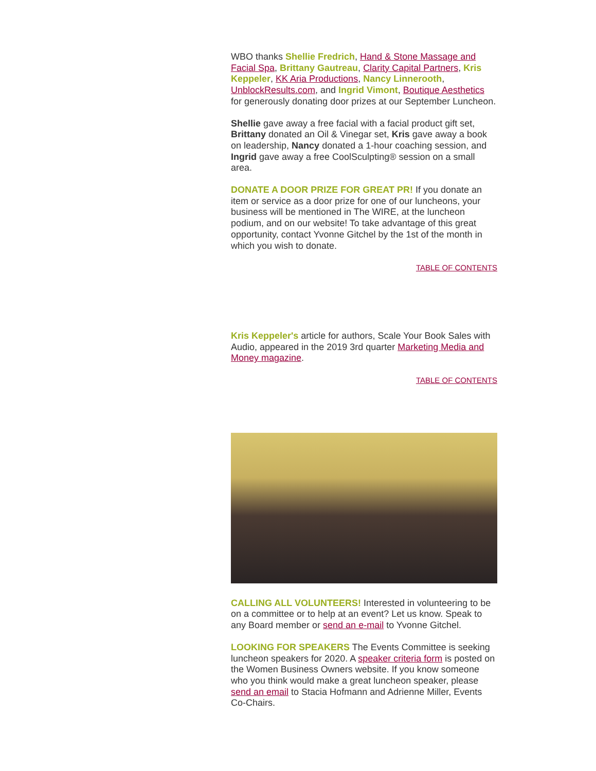WBO thanks Shellie Fredrich, Hand & Stone Massage and Facial Spa, Brittany Gautreau, Clarity Capital Partners, Kris Keppeler, KK Aria Productions, Nancy Linnerooth, UnblockResults.com, and Ingrid Vimont, Boutique Aesthetics for generously donating door prizes at our September Luncheon.
Shellie gave away a free facial with a facial product gift set, Brittany donated an Oil & Vinegar set, Kris gave away a book on leadership, Nancy donated a 1-hour coaching session, and Ingrid gave away a free CoolSculpting® session on a small area.
DONATE A DOOR PRIZE FOR GREAT PR! If you donate an item or service as a door prize for one of our luncheons, your business will be mentioned in The WIRE, at the luncheon podium, and on our website! To take advantage of this great opportunity, contact Yvonne Gitchel by the 1st of the month in which you wish to donate.
TABLE OF CONTENTS
Kris Keppeler's article for authors, Scale Your Book Sales with Audio, appeared in the 2019 3rd quarter Marketing Media and Money magazine.
TABLE OF CONTENTS
CALLING ALL VOLUNTEERS! Interested in volunteering to be on a committee or to help at an event? Let us know. Speak to any Board member or send an e-mail to Yvonne Gitchel.
LOOKING FOR SPEAKERS The Events Committee is seeking luncheon speakers for 2020. A speaker criteria form is posted on the Women Business Owners website. If you know someone who you think would make a great luncheon speaker, please send an email to Stacia Hofmann and Adrienne Miller, Events Co-Chairs.